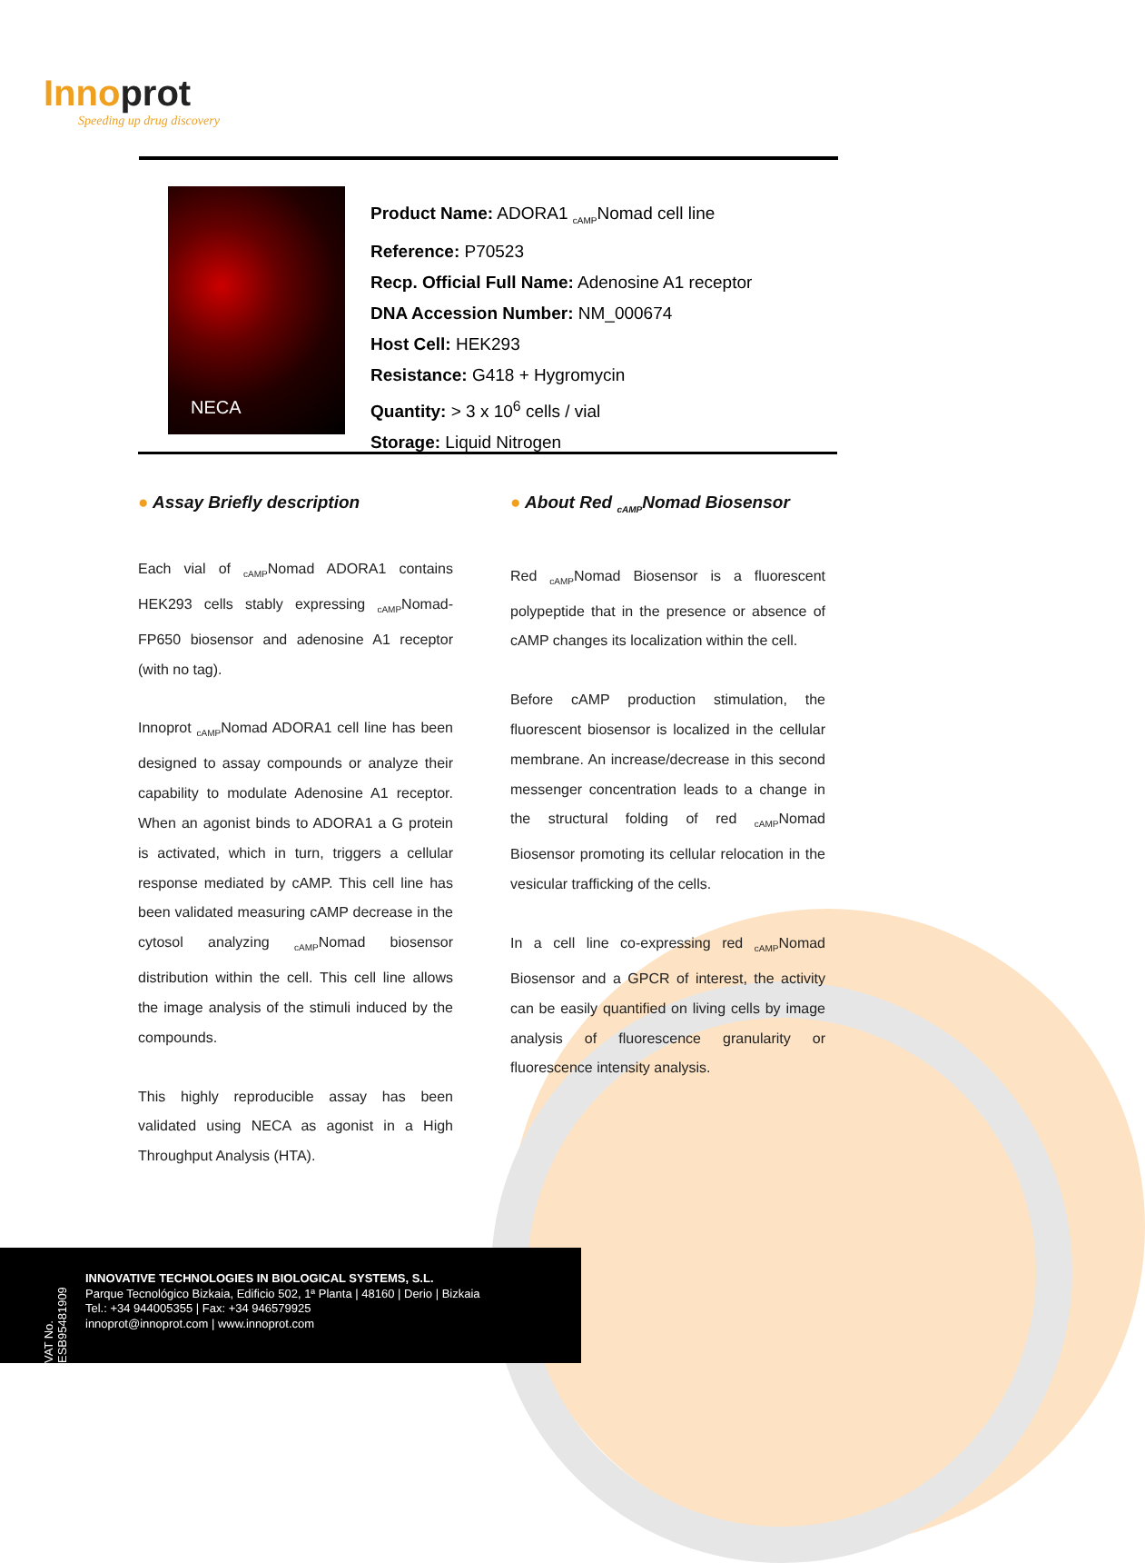Innoprot
Speeding up drug discovery
NECA
Product Name: ADORA1 <sub>cAMP</sub>Nomad cell line
Reference: P70523
Recp. Official Full Name: Adenosine A1 receptor
DNA Accession Number: NM_000674
Host Cell: HEK293
Resistance: G418 + Hygromycin
Quantity: > 3 x 10<sup>6</sup> cells / vial
Storage: Liquid Nitrogen
● Assay Briefly description
Each vial of <sub>cAMP</sub>Nomad ADORA1 contains HEK293 cells stably expressing <sub>cAMP</sub>Nomad-FP650 biosensor and adenosine A1 receptor (with no tag).
Innoprot <sub>cAMP</sub>Nomad ADORA1 cell line has been designed to assay compounds or analyze their capability to modulate Adenosine A1 receptor. When an agonist binds to ADORA1 a G protein is activated, which in turn, triggers a cellular response mediated by cAMP. This cell line has been validated measuring cAMP decrease in the cytosol analyzing <sub>cAMP</sub>Nomad biosensor distribution within the cell. This cell line allows the image analysis of the stimuli induced by the compounds.
This highly reproducible assay has been validated using NECA as agonist in a High Throughput Analysis (HTA).
● About Red <sub>cAMP</sub>Nomad Biosensor
Red <sub>cAMP</sub>Nomad Biosensor is a fluorescent polypeptide that in the presence or absence of cAMP changes its localization within the cell.
Before cAMP production stimulation, the fluorescent biosensor is localized in the cellular membrane. An increase/decrease in this second messenger concentration leads to a change in the structural folding of red <sub>cAMP</sub>Nomad Biosensor promoting its cellular relocation in the vesicular trafficking of the cells.
In a cell line co-expressing red <sub>cAMP</sub>Nomad Biosensor and a GPCR of interest, the activity can be easily quantified on living cells by image analysis of fluorescence granularity or fluorescence intensity analysis.
VAT No. ESB95481909
INNOVATIVE TECHNOLOGIES IN BIOLOGICAL SYSTEMS, S.L.
Parque Tecnológico Bizkaia, Edificio 502, 1ª Planta | 48160 | Derio | Bizkaia
Tel.: +34 944005355 | Fax: +34 946579925
innoprot@innoprot.com | www.innoprot.com